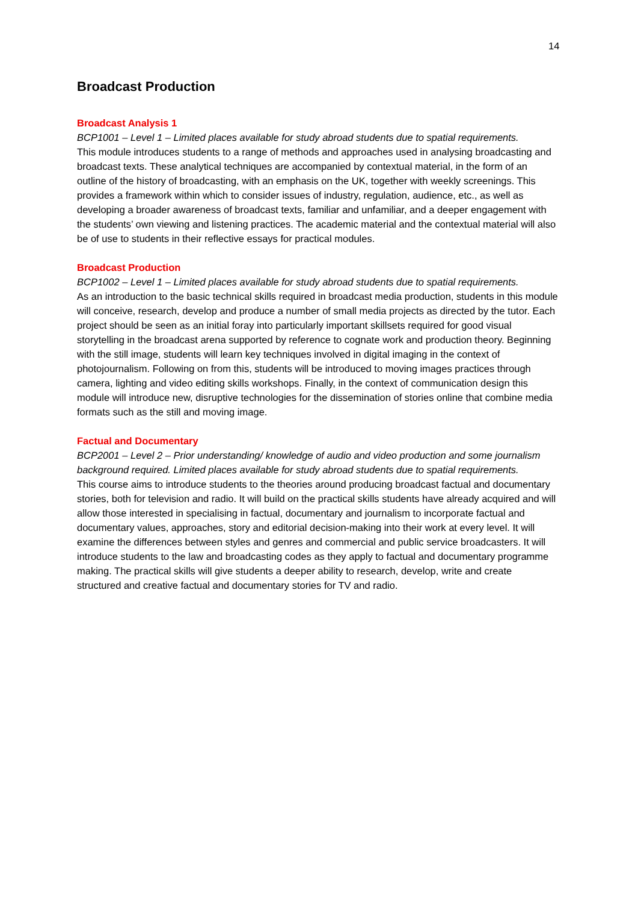14
Broadcast Production
Broadcast Analysis 1
BCP1001 – Level 1 – Limited places available for study abroad students due to spatial requirements.
This module introduces students to a range of methods and approaches used in analysing broadcasting and broadcast texts. These analytical techniques are accompanied by contextual material, in the form of an outline of the history of broadcasting, with an emphasis on the UK, together with weekly screenings. This provides a framework within which to consider issues of industry, regulation, audience, etc., as well as developing a broader awareness of broadcast texts, familiar and unfamiliar, and a deeper engagement with the students’ own viewing and listening practices. The academic material and the contextual material will also be of use to students in their reflective essays for practical modules.
Broadcast Production
BCP1002 – Level 1 – Limited places available for study abroad students due to spatial requirements.
As an introduction to the basic technical skills required in broadcast media production, students in this module will conceive, research, develop and produce a number of small media projects as directed by the tutor. Each project should be seen as an initial foray into particularly important skillsets required for good visual storytelling in the broadcast arena supported by reference to cognate work and production theory. Beginning with the still image, students will learn key techniques involved in digital imaging in the context of photojournalism. Following on from this, students will be introduced to moving images practices through camera, lighting and video editing skills workshops. Finally, in the context of communication design this module will introduce new, disruptive technologies for the dissemination of stories online that combine media formats such as the still and moving image.
Factual and Documentary
BCP2001 – Level 2 – Prior understanding/ knowledge of audio and video production and some journalism background required. Limited places available for study abroad students due to spatial requirements.
This course aims to introduce students to the theories around producing broadcast factual and documentary stories, both for television and radio. It will build on the practical skills students have already acquired and will allow those interested in specialising in factual, documentary and journalism to incorporate factual and documentary values, approaches, story and editorial decision-making into their work at every level. It will examine the differences between styles and genres and commercial and public service broadcasters. It will introduce students to the law and broadcasting codes as they apply to factual and documentary programme making. The practical skills will give students a deeper ability to research, develop, write and create structured and creative factual and documentary stories for TV and radio.